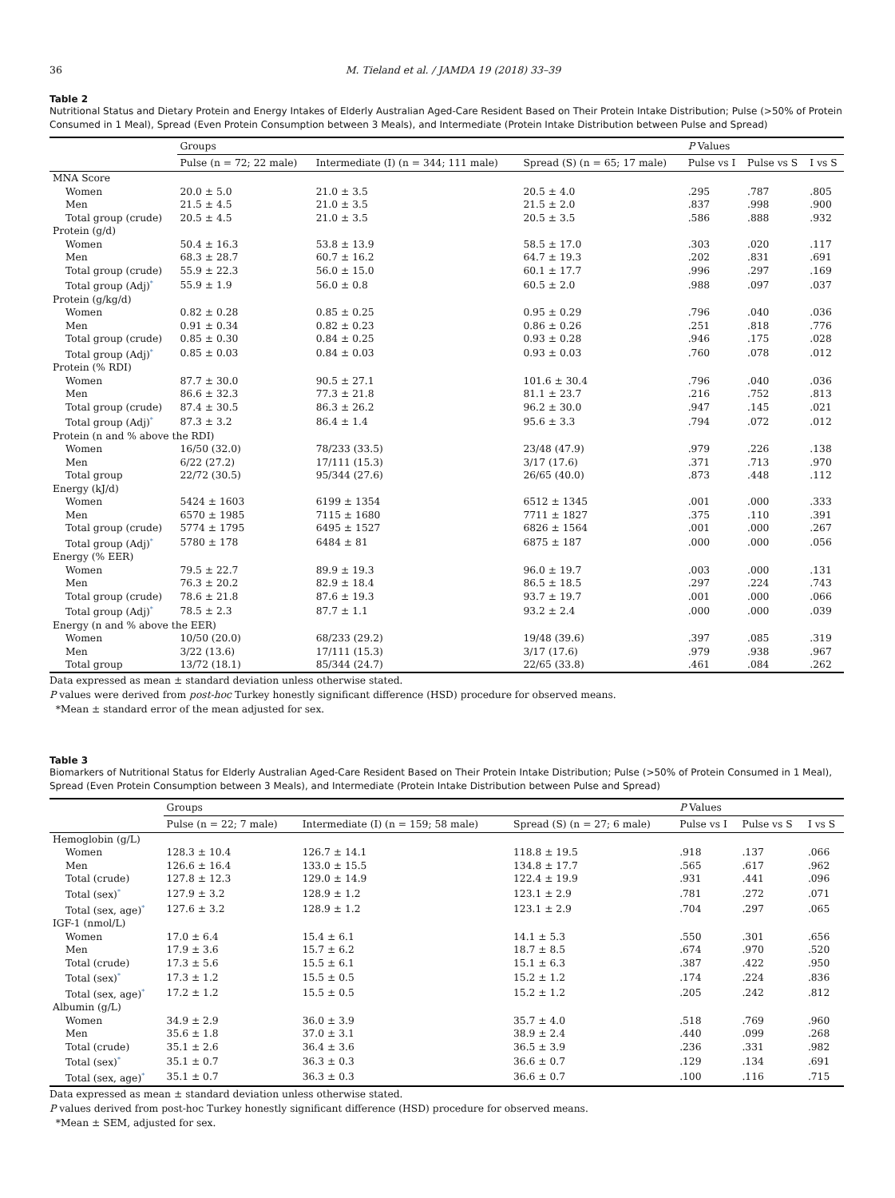36 M. Tieland et al. / JAMDA 19 (2018) 33–39
Table 2
Nutritional Status and Dietary Protein and Energy Intakes of Elderly Australian Aged-Care Resident Based on Their Protein Intake Distribution; Pulse (>50% of Protein Consumed in 1 Meal), Spread (Even Protein Consumption between 3 Meals), and Intermediate (Protein Intake Distribution between Pulse and Spread)
| | Groups | | | P Values | | |
| --- | --- | --- | --- | --- | --- | --- |
| | Pulse (n = 72; 22 male) | Intermediate (I) (n = 344; 111 male) | Spread (S) (n = 65; 17 male) | Pulse vs I | Pulse vs S | I vs S |
| MNA Score | | | | | | |
| Women | 20.0 ± 5.0 | 21.0 ± 3.5 | 20.5 ± 4.0 | .295 | .787 | .805 |
| Men | 21.5 ± 4.5 | 21.0 ± 3.5 | 21.5 ± 2.0 | .837 | .998 | .900 |
| Total group (crude) | 20.5 ± 4.5 | 21.0 ± 3.5 | 20.5 ± 3.5 | .586 | .888 | .932 |
| Protein (g/d) | | | | | | |
| Women | 50.4 ± 16.3 | 53.8 ± 13.9 | 58.5 ± 17.0 | .303 | .020 | .117 |
| Men | 68.3 ± 28.7 | 60.7 ± 16.2 | 64.7 ± 19.3 | .202 | .831 | .691 |
| Total group (crude) | 55.9 ± 22.3 | 56.0 ± 15.0 | 60.1 ± 17.7 | .996 | .297 | .169 |
| Total group (Adj)<sup>*</sup> | 55.9 ± 1.9 | 56.0 ± 0.8 | 60.5 ± 2.0 | .988 | .097 | .037 |
| Protein (g/kg/d) | | | | | | |
| Women | 0.82 ± 0.28 | 0.85 ± 0.25 | 0.95 ± 0.29 | .796 | .040 | .036 |
| Men | 0.91 ± 0.34 | 0.82 ± 0.23 | 0.86 ± 0.26 | .251 | .818 | .776 |
| Total group (crude) | 0.85 ± 0.30 | 0.84 ± 0.25 | 0.93 ± 0.28 | .946 | .175 | .028 |
| Total group (Adj)<sup>*</sup> | 0.85 ± 0.03 | 0.84 ± 0.03 | 0.93 ± 0.03 | .760 | .078 | .012 |
| Protein (% RDI) | | | | | | |
| Women | 87.7 ± 30.0 | 90.5 ± 27.1 | 101.6 ± 30.4 | .796 | .040 | .036 |
| Men | 86.6 ± 32.3 | 77.3 ± 21.8 | 81.1 ± 23.7 | .216 | .752 | .813 |
| Total group (crude) | 87.4 ± 30.5 | 86.3 ± 26.2 | 96.2 ± 30.0 | .947 | .145 | .021 |
| Total group (Adj)<sup>*</sup> | 87.3 ± 3.2 | 86.4 ± 1.4 | 95.6 ± 3.3 | .794 | .072 | .012 |
| Protein (n and % above the RDI) | | | | | | |
| Women | 16/50 (32.0) | 78/233 (33.5) | 23/48 (47.9) | .979 | .226 | .138 |
| Men | 6/22 (27.2) | 17/111 (15.3) | 3/17 (17.6) | .371 | .713 | .970 |
| Total group | 22/72 (30.5) | 95/344 (27.6) | 26/65 (40.0) | .873 | .448 | .112 |
| Energy (kJ/d) | | | | | | |
| Women | 5424 ± 1603 | 6199 ± 1354 | 6512 ± 1345 | .001 | .000 | .333 |
| Men | 6570 ± 1985 | 7115 ± 1680 | 7711 ± 1827 | .375 | .110 | .391 |
| Total group (crude) | 5774 ± 1795 | 6495 ± 1527 | 6826 ± 1564 | .001 | .000 | .267 |
| Total group (Adj)<sup>*</sup> | 5780 ± 178 | 6484 ± 81 | 6875 ± 187 | .000 | .000 | .056 |
| Energy (% EER) | | | | | | |
| Women | 79.5 ± 22.7 | 89.9 ± 19.3 | 96.0 ± 19.7 | .003 | .000 | .131 |
| Men | 76.3 ± 20.2 | 82.9 ± 18.4 | 86.5 ± 18.5 | .297 | .224 | .743 |
| Total group (crude) | 78.6 ± 21.8 | 87.6 ± 19.3 | 93.7 ± 19.7 | .001 | .000 | .066 |
| Total group (Adj)<sup>*</sup> | 78.5 ± 2.3 | 87.7 ± 1.1 | 93.2 ± 2.4 | .000 | .000 | .039 |
| Energy (n and % above the EER) | | | | | | |
| Women | 10/50 (20.0) | 68/233 (29.2) | 19/48 (39.6) | .397 | .085 | .319 |
| Men | 3/22 (13.6) | 17/111 (15.3) | 3/17 (17.6) | .979 | .938 | .967 |
| Total group | 13/72 (18.1) | 85/344 (24.7) | 22/65 (33.8) | .461 | .084 | .262 |
Data expressed as mean ± standard deviation unless otherwise stated.
P values were derived from post-hoc Turkey honestly significant difference (HSD) procedure for observed means.
*Mean ± standard error of the mean adjusted for sex.
Table 3
Biomarkers of Nutritional Status for Elderly Australian Aged-Care Resident Based on Their Protein Intake Distribution; Pulse (>50% of Protein Consumed in 1 Meal), Spread (Even Protein Consumption between 3 Meals), and Intermediate (Protein Intake Distribution between Pulse and Spread)
| | Groups | | | P Values | | |
| --- | --- | --- | --- | --- | --- | --- |
| | Pulse (n = 22; 7 male) | Intermediate (I) (n = 159; 58 male) | Spread (S) (n = 27; 6 male) | Pulse vs I | Pulse vs S | I vs S |
| Hemoglobin (g/L) | | | | | | |
| Women | 128.3 ± 10.4 | 126.7 ± 14.1 | 118.8 ± 19.5 | .918 | .137 | .066 |
| Men | 126.6 ± 16.4 | 133.0 ± 15.5 | 134.8 ± 17.7 | .565 | .617 | .962 |
| Total (crude) | 127.8 ± 12.3 | 129.0 ± 14.9 | 122.4 ± 19.9 | .931 | .441 | .096 |
| Total (sex)<sup>*</sup> | 127.9 ± 3.2 | 128.9 ± 1.2 | 123.1 ± 2.9 | .781 | .272 | .071 |
| Total (sex, age)<sup>*</sup> | 127.6 ± 3.2 | 128.9 ± 1.2 | 123.1 ± 2.9 | .704 | .297 | .065 |
| IGF-1 (nmol/L) | | | | | | |
| Women | 17.0 ± 6.4 | 15.4 ± 6.1 | 14.1 ± 5.3 | .550 | .301 | .656 |
| Men | 17.9 ± 3.6 | 15.7 ± 6.2 | 18.7 ± 8.5 | .674 | .970 | .520 |
| Total (crude) | 17.3 ± 5.6 | 15.5 ± 6.1 | 15.1 ± 6.3 | .387 | .422 | .950 |
| Total (sex)<sup>*</sup> | 17.3 ± 1.2 | 15.5 ± 0.5 | 15.2 ± 1.2 | .174 | .224 | .836 |
| Total (sex, age)<sup>*</sup> | 17.2 ± 1.2 | 15.5 ± 0.5 | 15.2 ± 1.2 | .205 | .242 | .812 |
| Albumin (g/L) | | | | | | |
| Women | 34.9 ± 2.9 | 36.0 ± 3.9 | 35.7 ± 4.0 | .518 | .769 | .960 |
| Men | 35.6 ± 1.8 | 37.0 ± 3.1 | 38.9 ± 2.4 | .440 | .099 | .268 |
| Total (crude) | 35.1 ± 2.6 | 36.4 ± 3.6 | 36.5 ± 3.9 | .236 | .331 | .982 |
| Total (sex)<sup>*</sup> | 35.1 ± 0.7 | 36.3 ± 0.3 | 36.6 ± 0.7 | .129 | .134 | .691 |
| Total (sex, age)<sup>*</sup> | 35.1 ± 0.7 | 36.3 ± 0.3 | 36.6 ± 0.7 | .100 | .116 | .715 |
Data expressed as mean ± standard deviation unless otherwise stated.
P values derived from post-hoc Turkey honestly significant difference (HSD) procedure for observed means.
*Mean ± SEM, adjusted for sex.